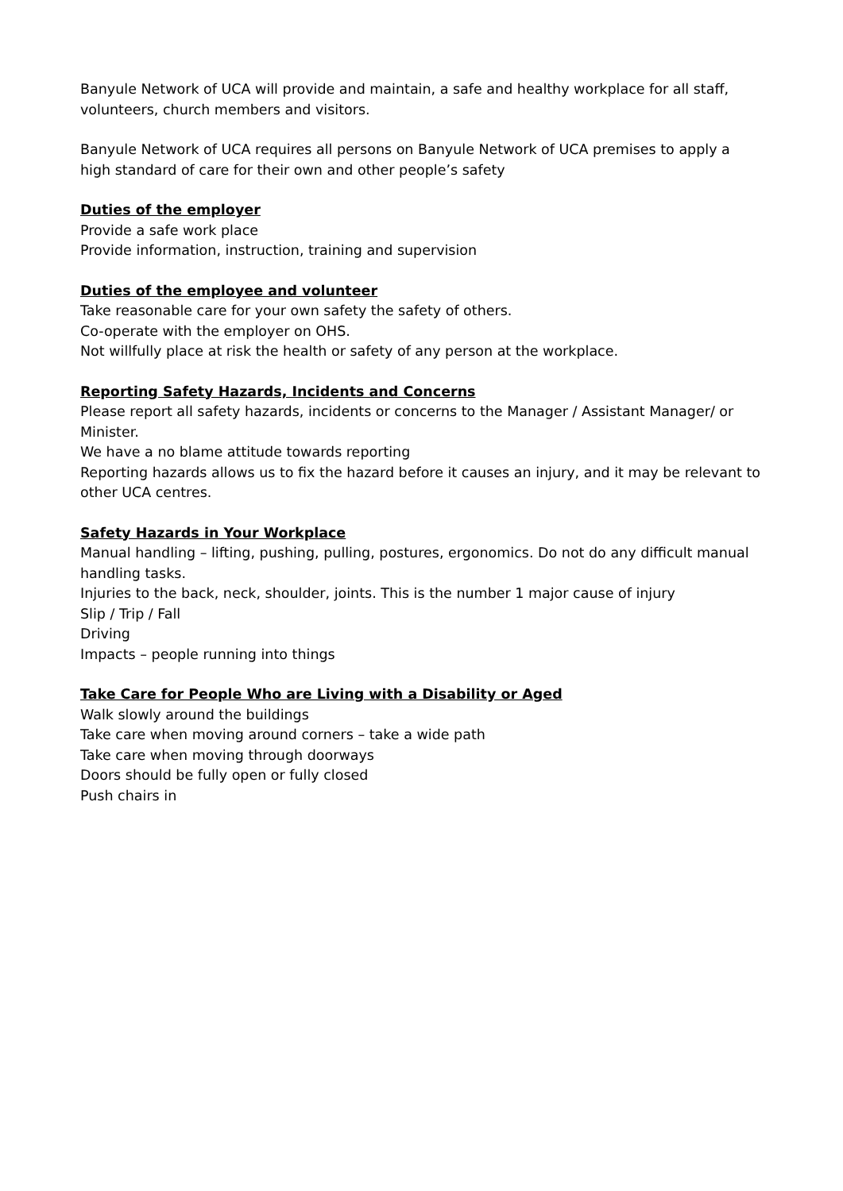Banyule Network of UCA will provide and maintain, a safe and healthy workplace for all staff, volunteers, church members and visitors.
Banyule Network of UCA requires all persons on Banyule Network of UCA premises to apply a high standard of care for their own and other people’s safety
Duties of the employer
Provide a safe work place
Provide information, instruction, training and supervision
Duties of the employee and volunteer
Take reasonable care for your own safety the safety of others.
Co-operate with the employer on OHS.
Not willfully place at risk the health or safety of any person at the workplace.
Reporting Safety Hazards, Incidents and Concerns
Please report all safety hazards, incidents or concerns to the Manager / Assistant Manager/ or Minister.
We have a no blame attitude towards reporting
Reporting hazards allows us to fix the hazard before it causes an injury, and it may be relevant to other UCA centres.
Safety Hazards in Your Workplace
Manual handling – lifting, pushing, pulling, postures, ergonomics. Do not do any difficult manual handling tasks.
Injuries to the back, neck, shoulder, joints. This is the number 1 major cause of injury
Slip / Trip / Fall
Driving
Impacts – people running into things
Take Care for People Who are Living with a Disability or Aged
Walk slowly around the buildings
Take care when moving around corners – take a wide path
Take care when moving through doorways
Doors should be fully open or fully closed
Push chairs in